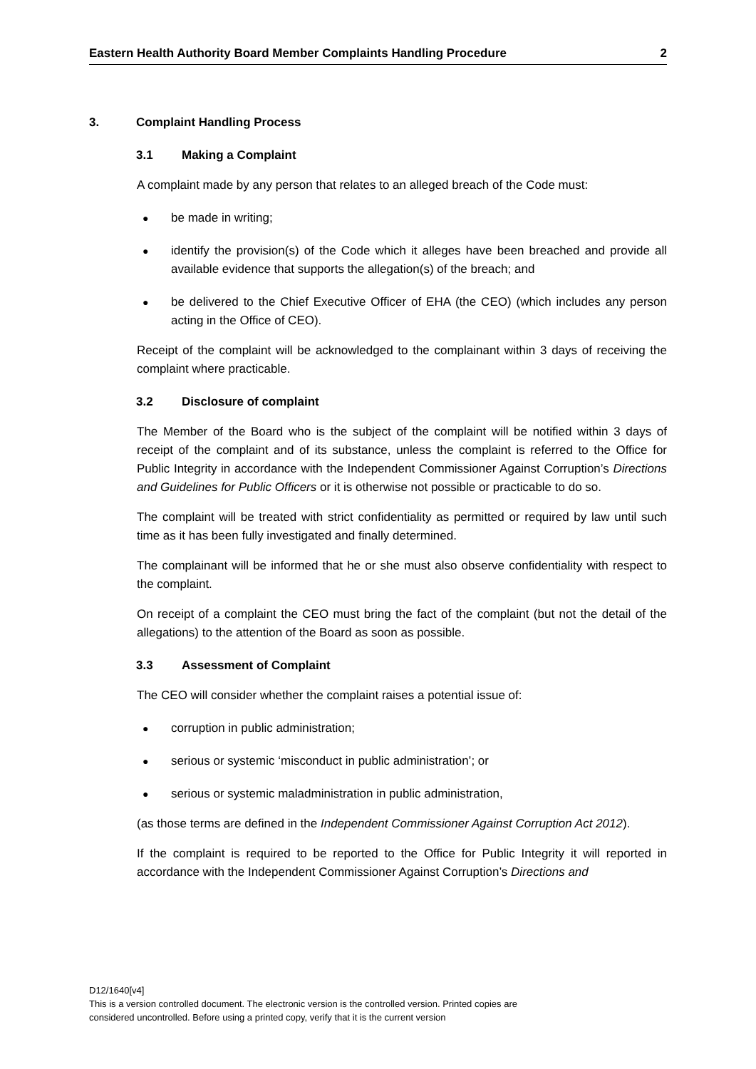Eastern Health Authority Board Member Complaints Handling Procedure 2
3. Complaint Handling Process
3.1 Making a Complaint
A complaint made by any person that relates to an alleged breach of the Code must:
●
be made in writing;
●
identify the provision(s) of the Code which it alleges have been breached and provide all available evidence that supports the allegation(s) of the breach; and
●
be delivered to the Chief Executive Officer of EHA (the CEO) (which includes any person acting in the Office of CEO).
Receipt of the complaint will be acknowledged to the complainant within 3 days of receiving the complaint where practicable.
3.2 Disclosure of complaint
The Member of the Board who is the subject of the complaint will be notified within 3 days of receipt of the complaint and of its substance, unless the complaint is referred to the Office for Public Integrity in accordance with the Independent Commissioner Against Corruption’s Directions and Guidelines for Public Officers or it is otherwise not possible or practicable to do so.
The complaint will be treated with strict confidentiality as permitted or required by law until such time as it has been fully investigated and finally determined.
The complainant will be informed that he or she must also observe confidentiality with respect to the complaint.
On receipt of a complaint the CEO must bring the fact of the complaint (but not the detail of the allegations) to the attention of the Board as soon as possible.
3.3 Assessment of Complaint
The CEO will consider whether the complaint raises a potential issue of:
●
corruption in public administration;
●
serious or systemic ‘misconduct in public administration’; or
●
serious or systemic maladministration in public administration,
(as those terms are defined in the Independent Commissioner Against Corruption Act 2012).
If the complaint is required to be reported to the Office for Public Integrity it will reported in accordance with the Independent Commissioner Against Corruption’s Directions and
D12/1640[v4]
This is a version controlled document. The electronic version is the controlled version. Printed copies are
considered uncontrolled. Before using a printed copy, verify that it is the current version